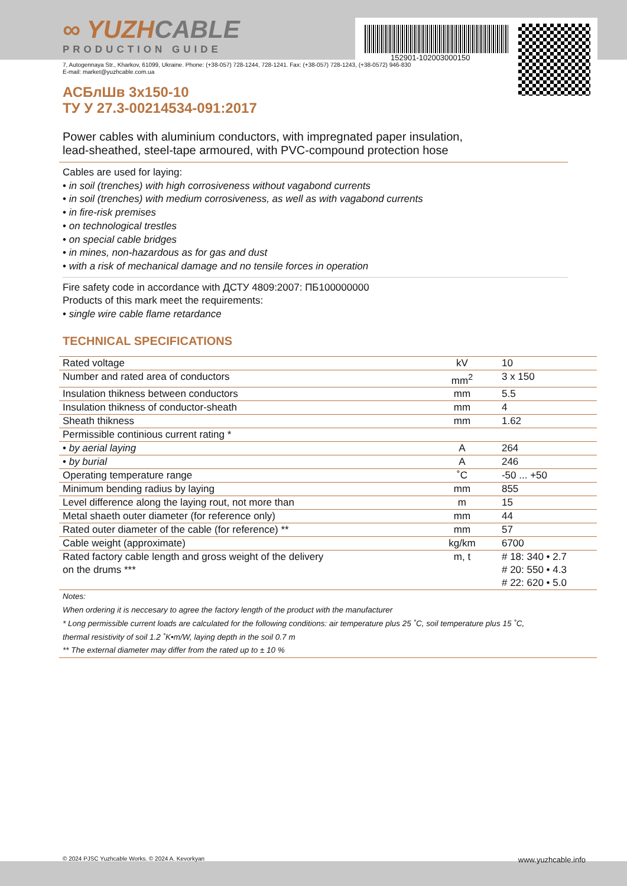152901-102003000150
∞ YUZHCABLE
PRODUCTION GUIDE
7, Autogennaya Str., Kharkov, 61099, Ukraine. Phone: (+38-057) 728-1244, 728-1241. Fax: (+38-057) 728-1243, (+38-0572) 946-830
E-mail: market@yuzhcable.com.ua
АСБлШв 3x150-10
ТУ У 27.3-00214534-091:2017
Power cables with aluminium conductors, with impregnated paper insulation,
lead-sheathed, steel-tape armoured, with PVC-compound protection hose
Cables are used for laying:
• in soil (trenches) with high corrosiveness without vagabond currents
• in soil (trenches) with medium corrosiveness, as well as with vagabond currents
• in fire-risk premises
• on technological trestles
• on special cable bridges
• in mines, non-hazardous as for gas and dust
• with a risk of mechanical damage and no tensile forces in operation
Fire safety code in accordance with ДСТУ 4809:2007: ПБ100000000
Products of this mark meet the requirements:
• single wire cable flame retardance
TECHNICAL SPECIFICATIONS
| Rated voltage | kV | 10 |
| Number and rated area of conductors | mm<sup>2</sup> | 3 x 150 |
| Insulation thikness between conductors | mm | 5.5 |
| Insulation thikness of conductor-sheath | mm | 4 |
| Sheath thikness | mm | 1.62 |
| Permissible continious current rating * | | |
| • by aerial laying | A | 264 |
| • by burial | A | 246 |
| Operating temperature range | ˚C | -50 ... +50 |
| Minimum bending radius by laying | mm | 855 |
| Level difference along the laying rout, not more than | m | 15 |
| Metal shaeth outer diameter (for reference only) | mm | 44 |
| Rated outer diameter of the cable (for reference) ** | mm | 57 |
| Cable weight (approximate) | kg/km | 6700 |
| Rated factory cable length and gross weight of the delivery on the drums *** | m, t | # 18: 340 • 2.7 # 20: 550 • 4.3 # 22: 620 • 5.0 |
Notes:
When ordering it is neccesary to agree the factory length of the product with the manufacturer
* Long permissible current loads are calculated for the following conditions: air temperature plus 25 ˚C, soil temperature plus 15 ˚C,
thermal resistivity of soil 1.2 ˚K•m/W, laying depth in the soil 0.7 m
** The external diameter may differ from the rated up to ± 10 %
© 2024 PJSC Yuzhcable Works. © 2024 A. Kevorkyan www.yuzhcable.info